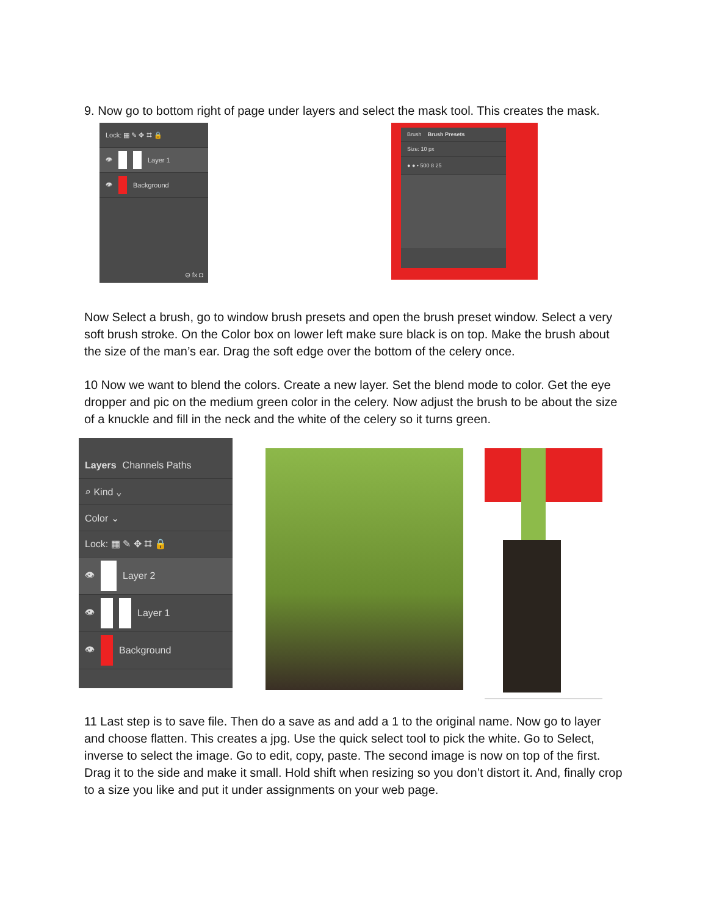9. Now go to bottom right of page under layers and select the mask tool. This creates the mask.
Lock: ▦ ✎ ✥ ⌗ 🔒
👁 Layer 1
👁 Background
⊖ fx ◘
Brush Brush Presets
Size: 10 px
● ● • 500 8 25
Now Select a brush, go to window brush presets and open the brush preset window. Select a very soft brush stroke. On the Color box on lower left make sure black is on top. Make the brush about the size of the man’s ear. Drag the soft edge over the bottom of the celery once.
10 Now we want to blend the colors. Create a new layer. Set the blend mode to color. Get the eye dropper and pic on the medium green color in the celery. Now adjust the brush to be about the size of a knuckle and fill in the neck and the white of the celery so it turns green.
Layers Channels Paths
⌕ Kind ⌄
Color ⌄
Lock: ▦ ✎ ✥ ⌗ 🔒
👁 Layer 2
👁 Layer 1
👁 Background
11 Last step is to save file. Then do a save as and add a 1 to the original name. Now go to layer and choose flatten. This creates a jpg. Use the quick select tool to pick the white. Go to Select, inverse to select the image. Go to edit, copy, paste. The second image is now on top of the first. Drag it to the side and make it small. Hold shift when resizing so you don’t distort it. And, finally crop to a size you like and put it under assignments on your web page.